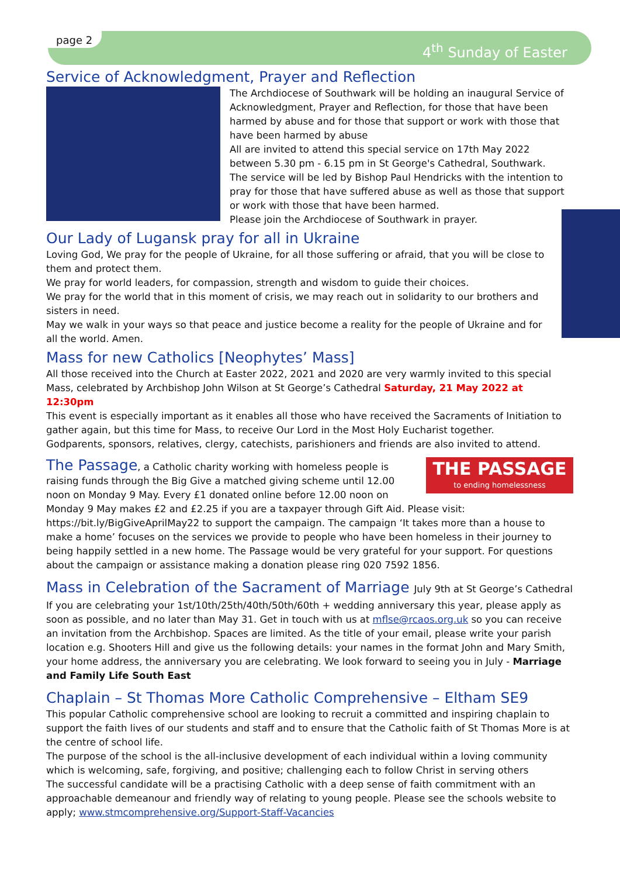page 2
4<sup>th</sup> Sunday of Easter
Service of Acknowledgment, Prayer and Reflection
The Archdiocese of Southwark will be holding an inaugural Service of Acknowledgment, Prayer and Reflection, for those that have been harmed by abuse and for those that support or work with those that have been harmed by abuse
All are invited to attend this special service on 17th May 2022 between 5.30 pm - 6.15 pm in St George's Cathedral, Southwark.
The service will be led by Bishop Paul Hendricks with the intention to pray for those that have suffered abuse as well as those that support or work with those that have been harmed.
Please join the Archdiocese of Southwark in prayer.
Our Lady of Lugansk pray for all in Ukraine
Loving God, We pray for the people of Ukraine, for all those suffering or afraid, that you will be close to them and protect them.
We pray for world leaders, for compassion, strength and wisdom to guide their choices.
We pray for the world that in this moment of crisis, we may reach out in solidarity to our brothers and sisters in need.
May we walk in your ways so that peace and justice become a reality for the people of Ukraine and for all the world. Amen.
Mass for new Catholics [Neophytes’ Mass]
All those received into the Church at Easter 2022, 2021 and 2020 are very warmly invited to this special Mass, celebrated by Archbishop John Wilson at St George’s Cathedral Saturday, 21 May 2022 at 12:30pm
This event is especially important as it enables all those who have received the Sacraments of Initiation to gather again, but this time for Mass, to receive Our Lord in the Most Holy Eucharist together.
Godparents, sponsors, relatives, clergy, catechists, parishioners and friends are also invited to attend.
THE PASSAGE
to ending homelessness
The Passage, a Catholic charity working with homeless people is raising funds through the Big Give a matched giving scheme until 12.00 noon on Monday 9 May. Every £1 donated online before 12.00 noon on Monday 9 May makes £2 and £2.25 if you are a taxpayer through Gift Aid. Please visit: https://bit.ly/BigGiveAprilMay22 to support the campaign. The campaign ‘It takes more than a house to make a home’ focuses on the services we provide to people who have been homeless in their journey to being happily settled in a new home. The Passage would be very grateful for your support. For questions about the campaign or assistance making a donation please ring 020 7592 1856.
Mass in Celebration of the Sacrament of Marriage July 9th at St George’s Cathedral
If you are celebrating your 1st/10th/25th/40th/50th/60th + wedding anniversary this year, please apply as soon as possible, and no later than May 31. Get in touch with us at mflse@rcaos.org.uk so you can receive an invitation from the Archbishop. Spaces are limited. As the title of your email, please write your parish location e.g. Shooters Hill and give us the following details: your names in the format John and Mary Smith, your home address, the anniversary you are celebrating. We look forward to seeing you in July - Marriage and Family Life South East
Chaplain – St Thomas More Catholic Comprehensive – Eltham SE9
This popular Catholic comprehensive school are looking to recruit a committed and inspiring chaplain to support the faith lives of our students and staff and to ensure that the Catholic faith of St Thomas More is at the centre of school life.
The purpose of the school is the all-inclusive development of each individual within a loving community which is welcoming, safe, forgiving, and positive; challenging each to follow Christ in serving others
The successful candidate will be a practising Catholic with a deep sense of faith commitment with an approachable demeanour and friendly way of relating to young people. Please see the schools website to apply; www.stmcomprehensive.org/Support-Staff-Vacancies